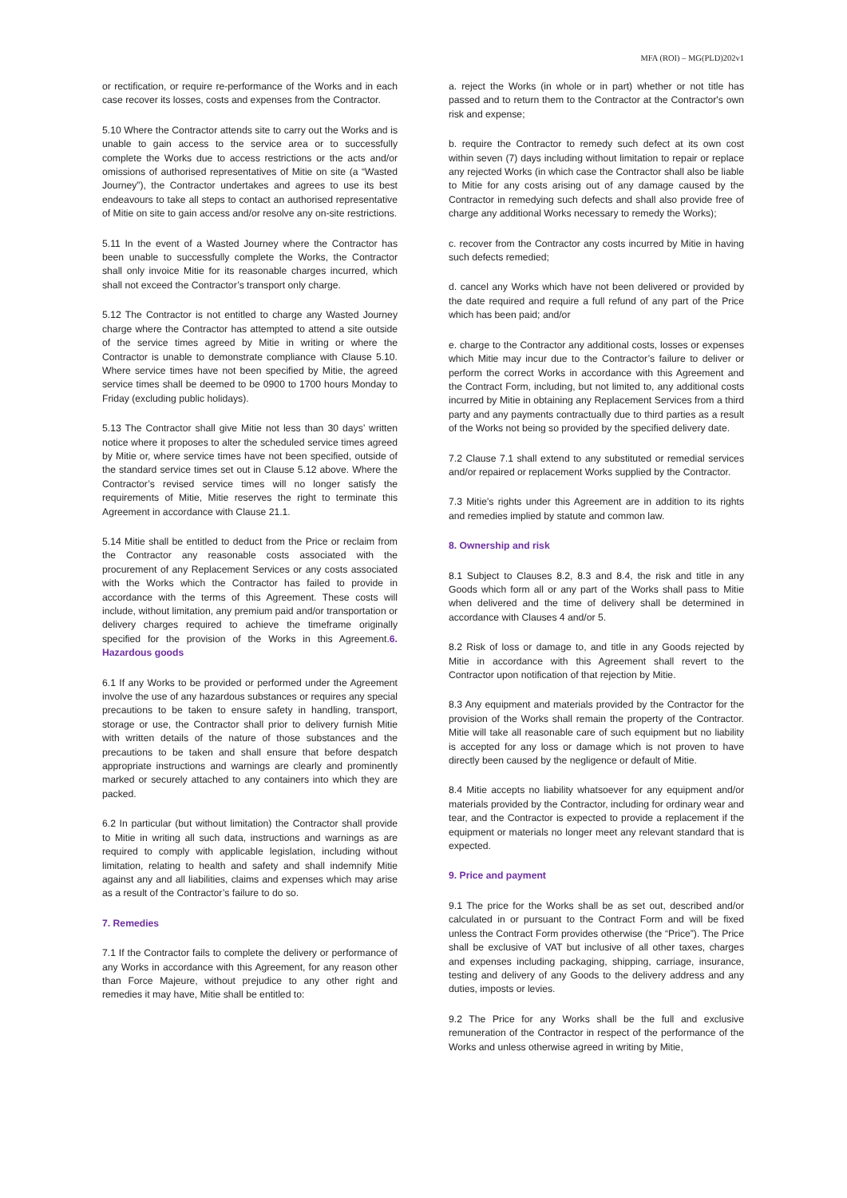MFA (ROI) – MG(PLD)202v1
or rectification, or require re-performance of the Works and in each case recover its losses, costs and expenses from the Contractor.
5.10 Where the Contractor attends site to carry out the Works and is unable to gain access to the service area or to successfully complete the Works due to access restrictions or the acts and/or omissions of authorised representatives of Mitie on site (a “Wasted Journey”), the Contractor undertakes and agrees to use its best endeavours to take all steps to contact an authorised representative of Mitie on site to gain access and/or resolve any on-site restrictions.
5.11 In the event of a Wasted Journey where the Contractor has been unable to successfully complete the Works, the Contractor shall only invoice Mitie for its reasonable charges incurred, which shall not exceed the Contractor’s transport only charge.
5.12 The Contractor is not entitled to charge any Wasted Journey charge where the Contractor has attempted to attend a site outside of the service times agreed by Mitie in writing or where the Contractor is unable to demonstrate compliance with Clause 5.10. Where service times have not been specified by Mitie, the agreed service times shall be deemed to be 0900 to 1700 hours Monday to Friday (excluding public holidays).
5.13 The Contractor shall give Mitie not less than 30 days’ written notice where it proposes to alter the scheduled service times agreed by Mitie or, where service times have not been specified, outside of the standard service times set out in Clause 5.12 above. Where the Contractor’s revised service times will no longer satisfy the requirements of Mitie, Mitie reserves the right to terminate this Agreement in accordance with Clause 21.1.
5.14 Mitie shall be entitled to deduct from the Price or reclaim from the Contractor any reasonable costs associated with the procurement of any Replacement Services or any costs associated with the Works which the Contractor has failed to provide in accordance with the terms of this Agreement. These costs will include, without limitation, any premium paid and/or transportation or delivery charges required to achieve the timeframe originally specified for the provision of the Works in this Agreement.6. Hazardous goods
6.1 If any Works to be provided or performed under the Agreement involve the use of any hazardous substances or requires any special precautions to be taken to ensure safety in handling, transport, storage or use, the Contractor shall prior to delivery furnish Mitie with written details of the nature of those substances and the precautions to be taken and shall ensure that before despatch appropriate instructions and warnings are clearly and prominently marked or securely attached to any containers into which they are packed.
6.2 In particular (but without limitation) the Contractor shall provide to Mitie in writing all such data, instructions and warnings as are required to comply with applicable legislation, including without limitation, relating to health and safety and shall indemnify Mitie against any and all liabilities, claims and expenses which may arise as a result of the Contractor’s failure to do so.
7. Remedies
7.1 If the Contractor fails to complete the delivery or performance of any Works in accordance with this Agreement, for any reason other than Force Majeure, without prejudice to any other right and remedies it may have, Mitie shall be entitled to:
a. reject the Works (in whole or in part) whether or not title has passed and to return them to the Contractor at the Contractor's own risk and expense;
b. require the Contractor to remedy such defect at its own cost within seven (7) days including without limitation to repair or replace any rejected Works (in which case the Contractor shall also be liable to Mitie for any costs arising out of any damage caused by the Contractor in remedying such defects and shall also provide free of charge any additional Works necessary to remedy the Works);
c. recover from the Contractor any costs incurred by Mitie in having such defects remedied;
d. cancel any Works which have not been delivered or provided by the date required and require a full refund of any part of the Price which has been paid; and/or
e. charge to the Contractor any additional costs, losses or expenses which Mitie may incur due to the Contractor’s failure to deliver or perform the correct Works in accordance with this Agreement and the Contract Form, including, but not limited to, any additional costs incurred by Mitie in obtaining any Replacement Services from a third party and any payments contractually due to third parties as a result of the Works not being so provided by the specified delivery date.
7.2 Clause 7.1 shall extend to any substituted or remedial services and/or repaired or replacement Works supplied by the Contractor.
7.3 Mitie's rights under this Agreement are in addition to its rights and remedies implied by statute and common law.
8. Ownership and risk
8.1 Subject to Clauses 8.2, 8.3 and 8.4, the risk and title in any Goods which form all or any part of the Works shall pass to Mitie when delivered and the time of delivery shall be determined in accordance with Clauses 4 and/or 5.
8.2 Risk of loss or damage to, and title in any Goods rejected by Mitie in accordance with this Agreement shall revert to the Contractor upon notification of that rejection by Mitie.
8.3 Any equipment and materials provided by the Contractor for the provision of the Works shall remain the property of the Contractor. Mitie will take all reasonable care of such equipment but no liability is accepted for any loss or damage which is not proven to have directly been caused by the negligence or default of Mitie.
8.4 Mitie accepts no liability whatsoever for any equipment and/or materials provided by the Contractor, including for ordinary wear and tear, and the Contractor is expected to provide a replacement if the equipment or materials no longer meet any relevant standard that is expected.
9. Price and payment
9.1 The price for the Works shall be as set out, described and/or calculated in or pursuant to the Contract Form and will be fixed unless the Contract Form provides otherwise (the “Price”). The Price shall be exclusive of VAT but inclusive of all other taxes, charges and expenses including packaging, shipping, carriage, insurance, testing and delivery of any Goods to the delivery address and any duties, imposts or levies.
9.2 The Price for any Works shall be the full and exclusive remuneration of the Contractor in respect of the performance of the Works and unless otherwise agreed in writing by Mitie,